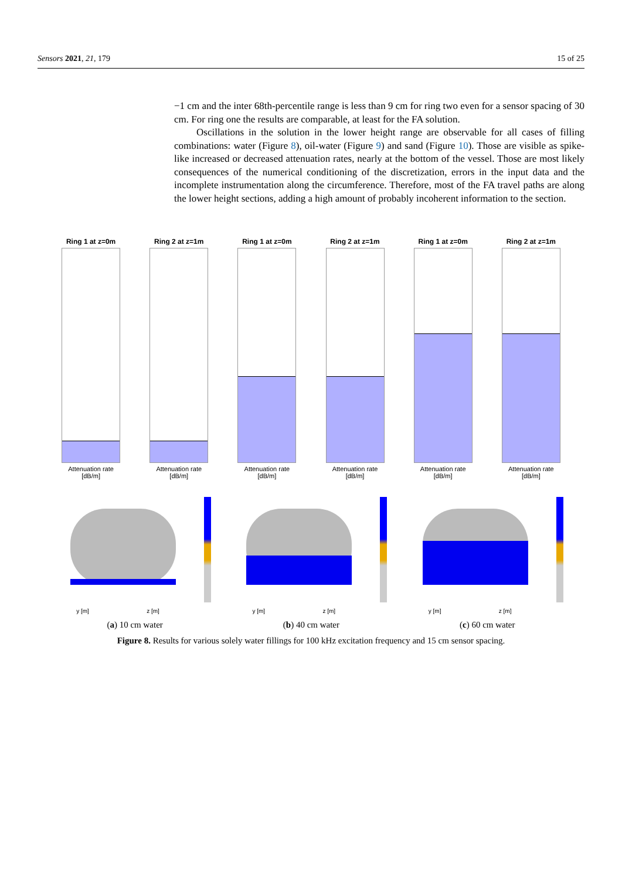Sensors 2021, 21, 179 15 of 25
−1 cm and the inter 68th-percentile range is less than 9 cm for ring two even for a sensor spacing of 30 cm. For ring one the results are comparable, at least for the FA solution.
Oscillations in the solution in the lower height range are observable for all cases of filling combinations: water (Figure 8), oil-water (Figure 9) and sand (Figure 10). Those are visible as spike-like increased or decreased attenuation rates, nearly at the bottom of the vessel. Those are most likely consequences of the numerical conditioning of the discretization, errors in the input data and the incomplete instrumentation along the circumference. Therefore, most of the FA travel paths are along the lower height sections, adding a high amount of probably incoherent information to the section.
Ring 1 at z=0m
Attenuation rate [dB/m]
Ring 2 at z=1m
Attenuation rate [dB/m]
Ring 1 at z=0m
Attenuation rate [dB/m]
Ring 2 at z=1m
Attenuation rate [dB/m]
Ring 1 at z=0m
Attenuation rate [dB/m]
Ring 2 at z=1m
Attenuation rate [dB/m]
y [m] z [m]
y [m] z [m]
y [m] z [m]
(a) 10 cm water (b) 40 cm water (c) 60 cm water
Figure 8. Results for various solely water fillings for 100 kHz excitation frequency and 15 cm sensor spacing.